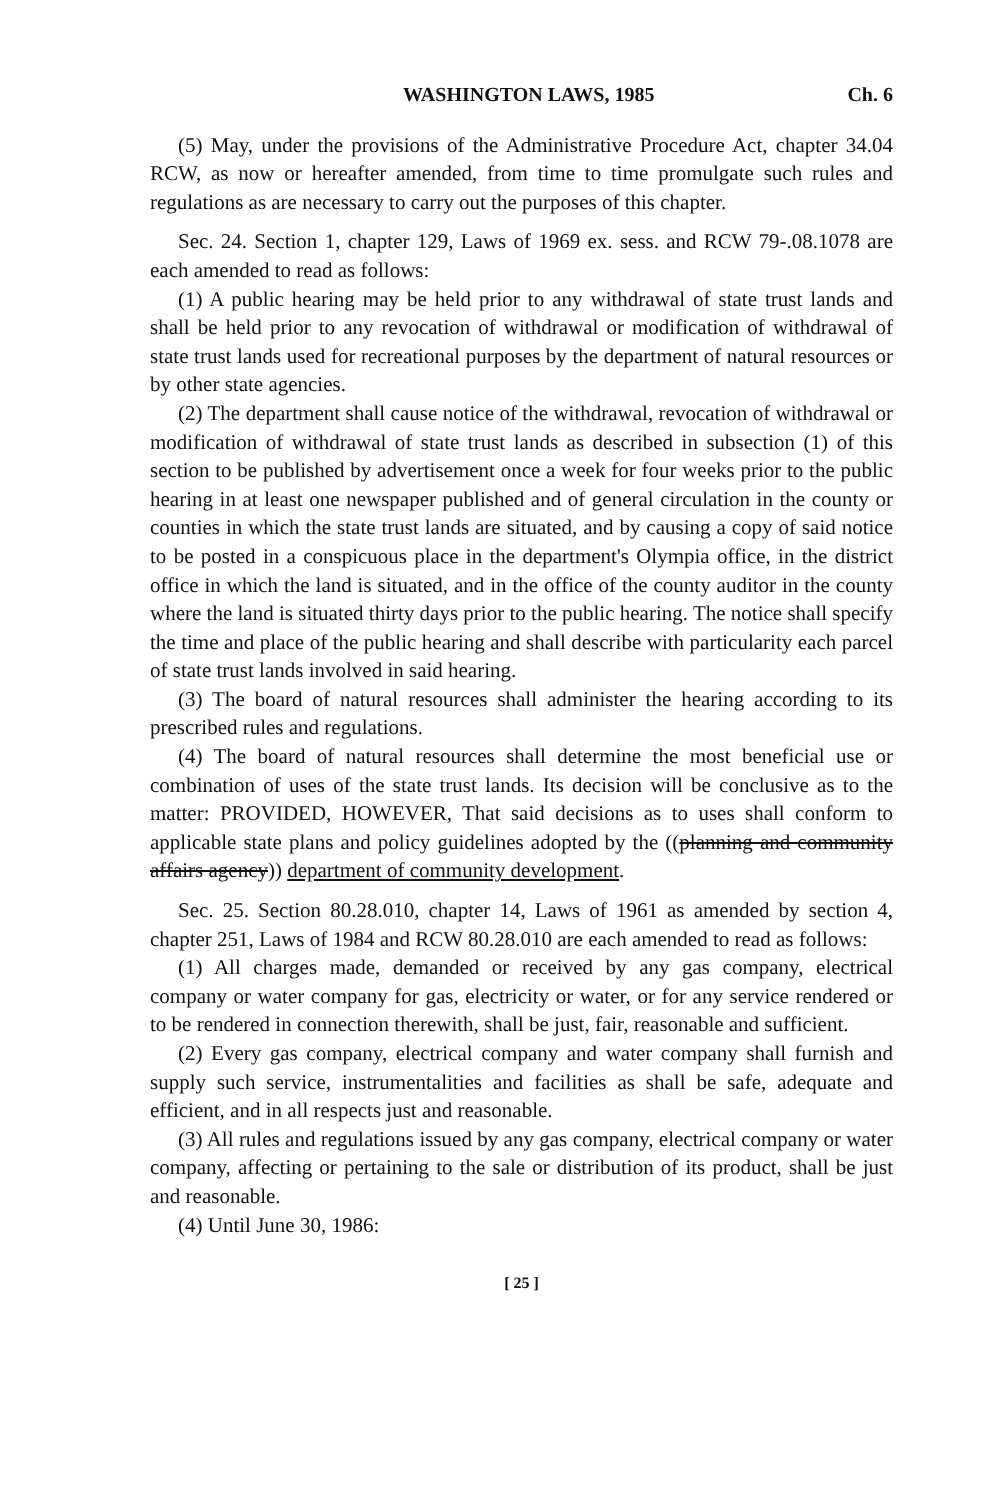WASHINGTON LAWS, 1985 Ch. 6
(5) May, under the provisions of the Administrative Procedure Act, chapter 34.04 RCW, as now or hereafter amended, from time to time promulgate such rules and regulations as are necessary to carry out the purposes of this chapter.
Sec. 24. Section 1, chapter 129, Laws of 1969 ex. sess. and RCW 79-.08.1078 are each amended to read as follows:
(1) A public hearing may be held prior to any withdrawal of state trust lands and shall be held prior to any revocation of withdrawal or modification of withdrawal of state trust lands used for recreational purposes by the department of natural resources or by other state agencies.
(2) The department shall cause notice of the withdrawal, revocation of withdrawal or modification of withdrawal of state trust lands as described in subsection (1) of this section to be published by advertisement once a week for four weeks prior to the public hearing in at least one newspaper published and of general circulation in the county or counties in which the state trust lands are situated, and by causing a copy of said notice to be posted in a conspicuous place in the department's Olympia office, in the district office in which the land is situated, and in the office of the county auditor in the county where the land is situated thirty days prior to the public hearing. The notice shall specify the time and place of the public hearing and shall describe with particularity each parcel of state trust lands involved in said hearing.
(3) The board of natural resources shall administer the hearing according to its prescribed rules and regulations.
(4) The board of natural resources shall determine the most beneficial use or combination of uses of the state trust lands. Its decision will be conclusive as to the matter: PROVIDED, HOWEVER, That said decisions as to uses shall conform to applicable state plans and policy guidelines adopted by the ((planning and community affairs agency)) department of community development.
Sec. 25. Section 80.28.010, chapter 14, Laws of 1961 as amended by section 4, chapter 251, Laws of 1984 and RCW 80.28.010 are each amended to read as follows:
(1) All charges made, demanded or received by any gas company, electrical company or water company for gas, electricity or water, or for any service rendered or to be rendered in connection therewith, shall be just, fair, reasonable and sufficient.
(2) Every gas company, electrical company and water company shall furnish and supply such service, instrumentalities and facilities as shall be safe, adequate and efficient, and in all respects just and reasonable.
(3) All rules and regulations issued by any gas company, electrical company or water company, affecting or pertaining to the sale or distribution of its product, shall be just and reasonable.
(4) Until June 30, 1986:
[ 25 ]